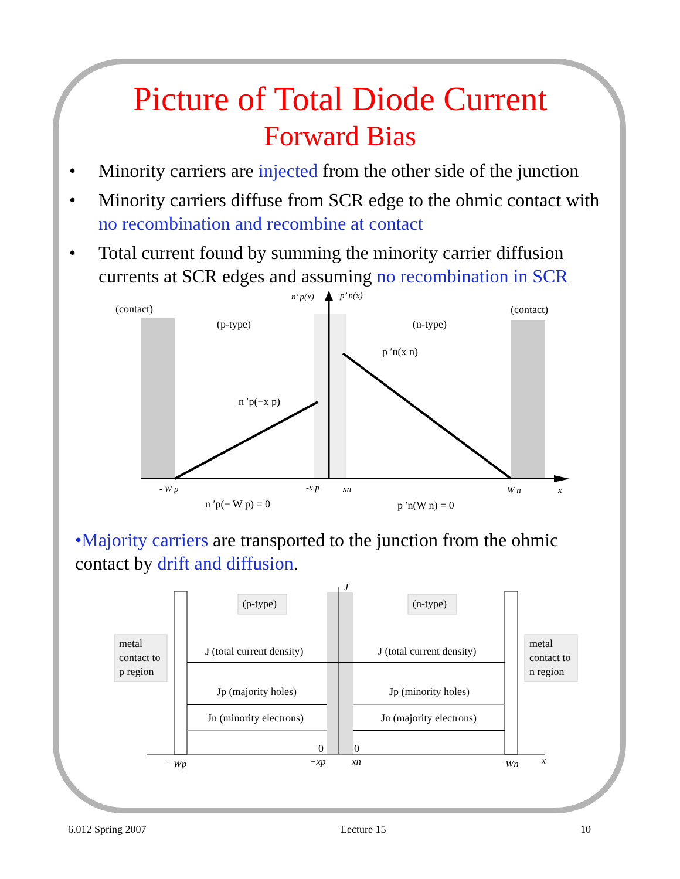Picture of Total Diode Current
Forward Bias
• Minority carriers are injected from the other side of the junction
• Minority carriers diffuse from SCR edge to the ohmic contact with no recombination and recombine at contact
• Total current found by summing the minority carrier diffusion currents at SCR edges and assuming no recombination in SCR
(contact)
(contact)
(p-type)
(n-type)
n’ p(x)
p’ n(x)
p ′n(x n)
n ′p(−x p)
- W p
-x p
xn
W n
x
n ′p(− W p) = 0
p ′n(W n) = 0
•Majority carriers are transported to the junction from the ohmic contact by drift and diffusion.
(p-type)
(n-type)
metal
contact to
p region
metal
contact to
n region
J
J (total current density)
J (total current density)
Jp (majority holes)
Jp (minority holes)
Jn (minority electrons)
Jn (majority electrons)
0
0
−Wp
−xp
xn
Wn
x
6.012 Spring 2007 Lecture 15 10